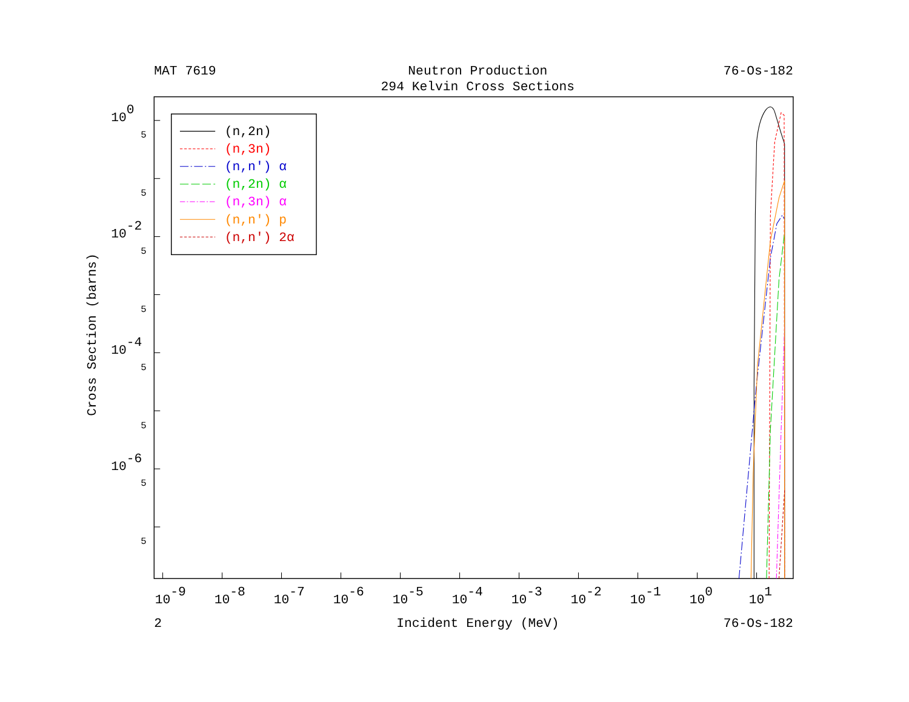MAT 7619
Neutron Production
76-Os-182
294 Kelvin Cross Sections
Cross Section (barns)
100
5
5
10-2
5
5
10-4
5
5
10-6
5
5
(n,2n)
(n,3n)
(n,n') α
(n,2n) α
(n,3n) α
(n,n') p
(n,n') 2α
10-9
10-8
10-7
10-6
10-5
10-4
10-3
10-2
10-1
100
101
2
Incident Energy (MeV)
76-Os-182